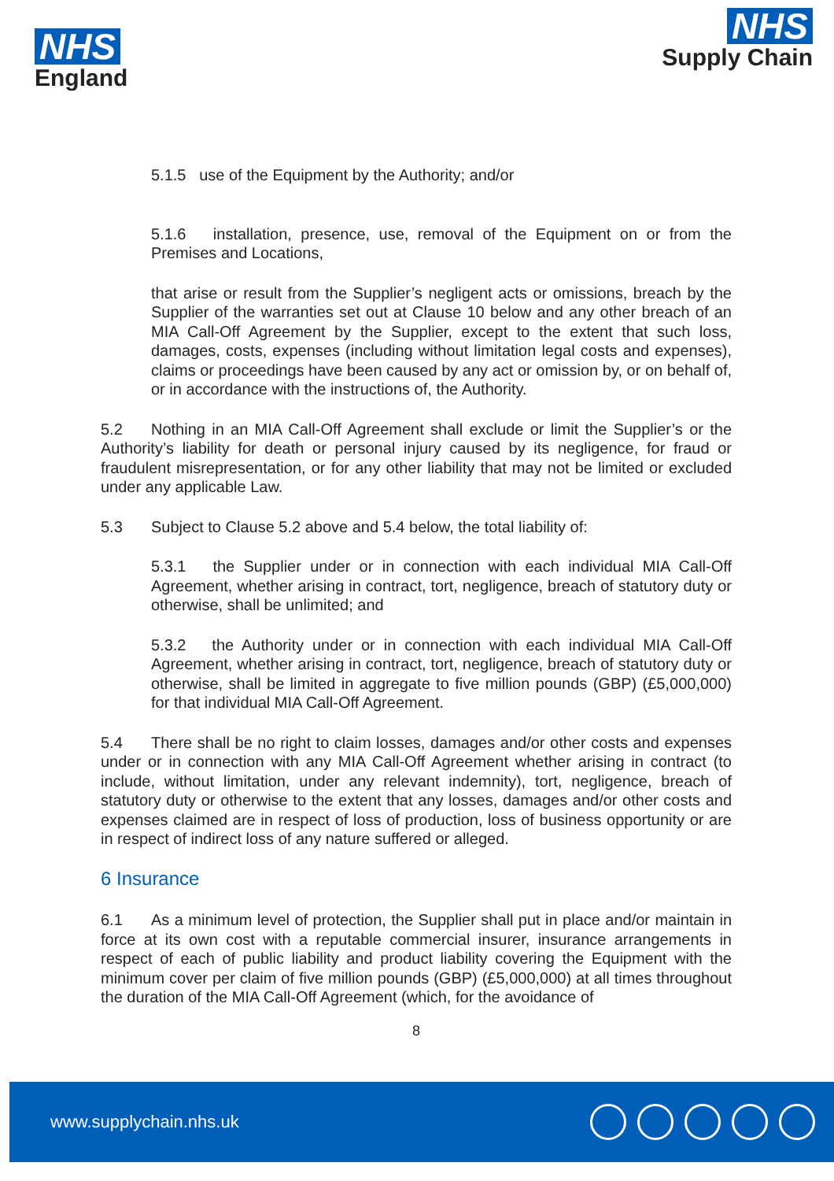NHS
England
NHS
Supply Chain
5.1.5 use of the Equipment by the Authority; and/or
5.1.6 installation, presence, use, removal of the Equipment on or from the Premises and Locations,
that arise or result from the Supplier’s negligent acts or omissions, breach by the Supplier of the warranties set out at Clause 10 below and any other breach of an MIA Call-Off Agreement by the Supplier, except to the extent that such loss, damages, costs, expenses (including without limitation legal costs and expenses), claims or proceedings have been caused by any act or omission by, or on behalf of, or in accordance with the instructions of, the Authority.
5.2 Nothing in an MIA Call-Off Agreement shall exclude or limit the Supplier’s or the Authority’s liability for death or personal injury caused by its negligence, for fraud or fraudulent misrepresentation, or for any other liability that may not be limited or excluded under any applicable Law.
5.3 Subject to Clause 5.2 above and 5.4 below, the total liability of:
5.3.1 the Supplier under or in connection with each individual MIA Call-Off Agreement, whether arising in contract, tort, negligence, breach of statutory duty or otherwise, shall be unlimited; and
5.3.2 the Authority under or in connection with each individual MIA Call-Off Agreement, whether arising in contract, tort, negligence, breach of statutory duty or otherwise, shall be limited in aggregate to five million pounds (GBP) (£5,000,000) for that individual MIA Call-Off Agreement.
5.4 There shall be no right to claim losses, damages and/or other costs and expenses under or in connection with any MIA Call-Off Agreement whether arising in contract (to include, without limitation, under any relevant indemnity), tort, negligence, breach of statutory duty or otherwise to the extent that any losses, damages and/or other costs and expenses claimed are in respect of loss of production, loss of business opportunity or are in respect of indirect loss of any nature suffered or alleged.
6 Insurance
6.1 As a minimum level of protection, the Supplier shall put in place and/or maintain in force at its own cost with a reputable commercial insurer, insurance arrangements in respect of each of public liability and product liability covering the Equipment with the minimum cover per claim of five million pounds (GBP) (£5,000,000) at all times throughout the duration of the MIA Call-Off Agreement (which, for the avoidance of
8
www.supplychain.nhs.uk